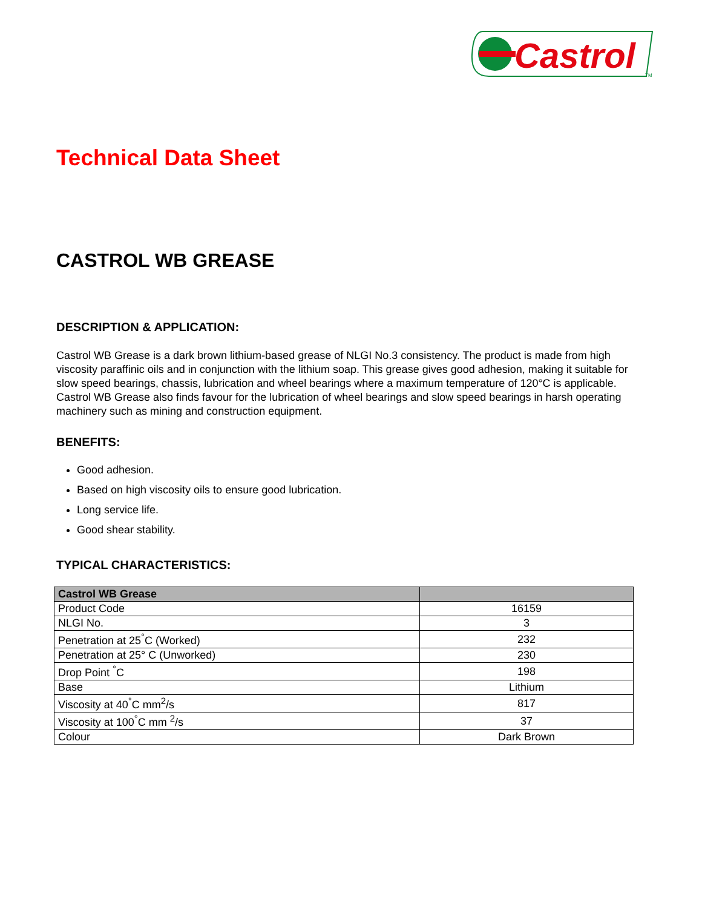Castrol
TM
Technical Data Sheet
CASTROL WB GREASE
DESCRIPTION & APPLICATION:
Castrol WB Grease is a dark brown lithium-based grease of NLGI No.3 consistency. The product is made from high viscosity paraffinic oils and in conjunction with the lithium soap. This grease gives good adhesion, making it suitable for slow speed bearings, chassis, lubrication and wheel bearings where a maximum temperature of 120°C is applicable. Castrol WB Grease also finds favour for the lubrication of wheel bearings and slow speed bearings in harsh operating machinery such as mining and construction equipment.
BENEFITS:
Good adhesion.
Based on high viscosity oils to ensure good lubrication.
Long service life.
Good shear stability.
TYPICAL CHARACTERISTICS:
| Castrol WB Grease | |
| --- | --- |
| Product Code | 16159 |
| NLGI No. | 3 |
| Penetration at 25<sup>°</sup>C (Worked) | 232 |
| Penetration at 25° C (Unworked) | 230 |
| Drop Point <sup>°</sup>C | 198 |
| Base | Lithium |
| Viscosity at 40<sup>°</sup>C mm<sup>2</sup>/s | 817 |
| Viscosity at 100<sup>°</sup>C mm <sup>2</sup>/s | 37 |
| Colour | Dark Brown |